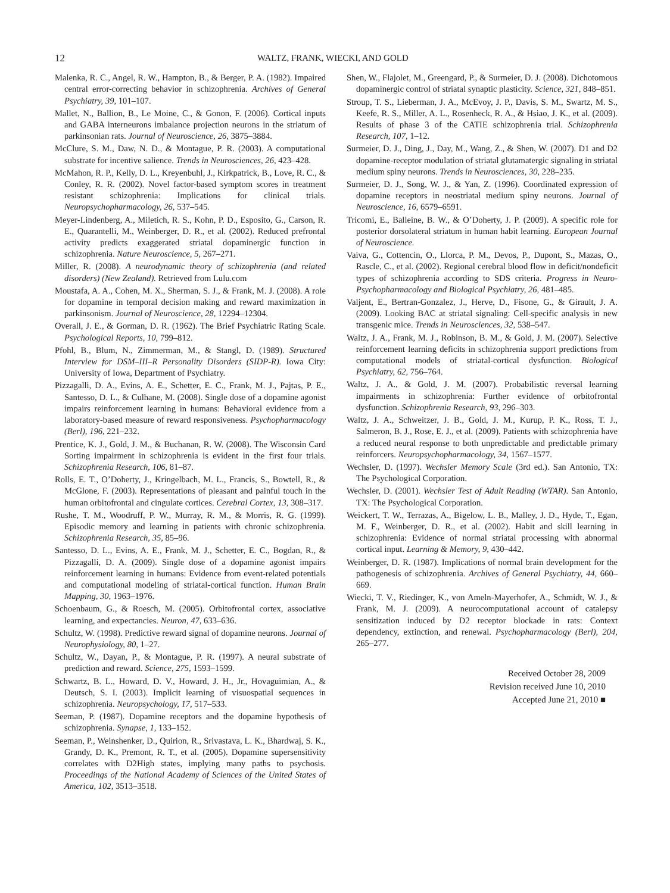12 WALTZ, FRANK, WIECKI, AND GOLD
Malenka, R. C., Angel, R. W., Hampton, B., & Berger, P. A. (1982). Impaired central error-correcting behavior in schizophrenia. Archives of General Psychiatry, 39, 101–107.
Mallet, N., Ballion, B., Le Moine, C., & Gonon, F. (2006). Cortical inputs and GABA interneurons imbalance projection neurons in the striatum of parkinsonian rats. Journal of Neuroscience, 26, 3875–3884.
McClure, S. M., Daw, N. D., & Montague, P. R. (2003). A computational substrate for incentive salience. Trends in Neurosciences, 26, 423–428.
McMahon, R. P., Kelly, D. L., Kreyenbuhl, J., Kirkpatrick, B., Love, R. C., & Conley, R. R. (2002). Novel factor-based symptom scores in treatment resistant schizophrenia: Implications for clinical trials. Neuropsychopharmacology, 26, 537–545.
Meyer-Lindenberg, A., Miletich, R. S., Kohn, P. D., Esposito, G., Carson, R. E., Quarantelli, M., Weinberger, D. R., et al. (2002). Reduced prefrontal activity predicts exaggerated striatal dopaminergic function in schizophrenia. Nature Neuroscience, 5, 267–271.
Miller, R. (2008). A neurodynamic theory of schizophrenia (and related disorders) (New Zealand). Retrieved from Lulu.com
Moustafa, A. A., Cohen, M. X., Sherman, S. J., & Frank, M. J. (2008). A role for dopamine in temporal decision making and reward maximization in parkinsonism. Journal of Neuroscience, 28, 12294–12304.
Overall, J. E., & Gorman, D. R. (1962). The Brief Psychiatric Rating Scale. Psychological Reports, 10, 799–812.
Pfohl, B., Blum, N., Zimmerman, M., & Stangl, D. (1989). Structured Interview for DSM–III–R Personality Disorders (SIDP-R). Iowa City: University of Iowa, Department of Psychiatry.
Pizzagalli, D. A., Evins, A. E., Schetter, E. C., Frank, M. J., Pajtas, P. E., Santesso, D. L., & Culhane, M. (2008). Single dose of a dopamine agonist impairs reinforcement learning in humans: Behavioral evidence from a laboratory-based measure of reward responsiveness. Psychopharmacology (Berl), 196, 221–232.
Prentice, K. J., Gold, J. M., & Buchanan, R. W. (2008). The Wisconsin Card Sorting impairment in schizophrenia is evident in the first four trials. Schizophrenia Research, 106, 81–87.
Rolls, E. T., O’Doherty, J., Kringelbach, M. L., Francis, S., Bowtell, R., & McGlone, F. (2003). Representations of pleasant and painful touch in the human orbitofrontal and cingulate cortices. Cerebral Cortex, 13, 308–317.
Rushe, T. M., Woodruff, P. W., Murray, R. M., & Morris, R. G. (1999). Episodic memory and learning in patients with chronic schizophrenia. Schizophrenia Research, 35, 85–96.
Santesso, D. L., Evins, A. E., Frank, M. J., Schetter, E. C., Bogdan, R., & Pizzagalli, D. A. (2009). Single dose of a dopamine agonist impairs reinforcement learning in humans: Evidence from event-related potentials and computational modeling of striatal-cortical function. Human Brain Mapping, 30, 1963–1976.
Schoenbaum, G., & Roesch, M. (2005). Orbitofrontal cortex, associative learning, and expectancies. Neuron, 47, 633–636.
Schultz, W. (1998). Predictive reward signal of dopamine neurons. Journal of Neurophysiology, 80, 1–27.
Schultz, W., Dayan, P., & Montague, P. R. (1997). A neural substrate of prediction and reward. Science, 275, 1593–1599.
Schwartz, B. L., Howard, D. V., Howard, J. H., Jr., Hovaguimian, A., & Deutsch, S. I. (2003). Implicit learning of visuospatial sequences in schizophrenia. Neuropsychology, 17, 517–533.
Seeman, P. (1987). Dopamine receptors and the dopamine hypothesis of schizophrenia. Synapse, 1, 133–152.
Seeman, P., Weinshenker, D., Quirion, R., Srivastava, L. K., Bhardwaj, S. K., Grandy, D. K., Premont, R. T., et al. (2005). Dopamine supersensitivity correlates with D2High states, implying many paths to psychosis. Proceedings of the National Academy of Sciences of the United States of America, 102, 3513–3518.
Shen, W., Flajolet, M., Greengard, P., & Surmeier, D. J. (2008). Dichotomous dopaminergic control of striatal synaptic plasticity. Science, 321, 848–851.
Stroup, T. S., Lieberman, J. A., McEvoy, J. P., Davis, S. M., Swartz, M. S., Keefe, R. S., Miller, A. L., Rosenheck, R. A., & Hsiao, J. K., et al. (2009). Results of phase 3 of the CATIE schizophrenia trial. Schizophrenia Research, 107, 1–12.
Surmeier, D. J., Ding, J., Day, M., Wang, Z., & Shen, W. (2007). D1 and D2 dopamine-receptor modulation of striatal glutamatergic signaling in striatal medium spiny neurons. Trends in Neurosciences, 30, 228–235.
Surmeier, D. J., Song, W. J., & Yan, Z. (1996). Coordinated expression of dopamine receptors in neostriatal medium spiny neurons. Journal of Neuroscience, 16, 6579–6591.
Tricomi, E., Balleine, B. W., & O’Doherty, J. P. (2009). A specific role for posterior dorsolateral striatum in human habit learning. European Journal of Neuroscience.
Vaiva, G., Cottencin, O., Llorca, P. M., Devos, P., Dupont, S., Mazas, O., Rascle, C., et al. (2002). Regional cerebral blood flow in deficit/nondeficit types of schizophrenia according to SDS criteria. Progress in Neuro-Psychopharmacology and Biological Psychiatry, 26, 481–485.
Valjent, E., Bertran-Gonzalez, J., Herve, D., Fisone, G., & Girault, J. A. (2009). Looking BAC at striatal signaling: Cell-specific analysis in new transgenic mice. Trends in Neurosciences, 32, 538–547.
Waltz, J. A., Frank, M. J., Robinson, B. M., & Gold, J. M. (2007). Selective reinforcement learning deficits in schizophrenia support predictions from computational models of striatal-cortical dysfunction. Biological Psychiatry, 62, 756–764.
Waltz, J. A., & Gold, J. M. (2007). Probabilistic reversal learning impairments in schizophrenia: Further evidence of orbitofrontal dysfunction. Schizophrenia Research, 93, 296–303.
Waltz, J. A., Schweitzer, J. B., Gold, J. M., Kurup, P. K., Ross, T. J., Salmeron, B. J., Rose, E. J., et al. (2009). Patients with schizophrenia have a reduced neural response to both unpredictable and predictable primary reinforcers. Neuropsychopharmacology, 34, 1567–1577.
Wechsler, D. (1997). Wechsler Memory Scale (3rd ed.). San Antonio, TX: The Psychological Corporation.
Wechsler, D. (2001). Wechsler Test of Adult Reading (WTAR). San Antonio, TX: The Psychological Corporation.
Weickert, T. W., Terrazas, A., Bigelow, L. B., Malley, J. D., Hyde, T., Egan, M. F., Weinberger, D. R., et al. (2002). Habit and skill learning in schizophrenia: Evidence of normal striatal processing with abnormal cortical input. Learning & Memory, 9, 430–442.
Weinberger, D. R. (1987). Implications of normal brain development for the pathogenesis of schizophrenia. Archives of General Psychiatry, 44, 660–669.
Wiecki, T. V., Riedinger, K., von Ameln-Mayerhofer, A., Schmidt, W. J., & Frank, M. J. (2009). A neurocomputational account of catalepsy sensitization induced by D2 receptor blockade in rats: Context dependency, extinction, and renewal. Psychopharmacology (Berl), 204, 265–277.
Received October 28, 2009
Revision received June 10, 2010
Accepted June 21, 2010 ■